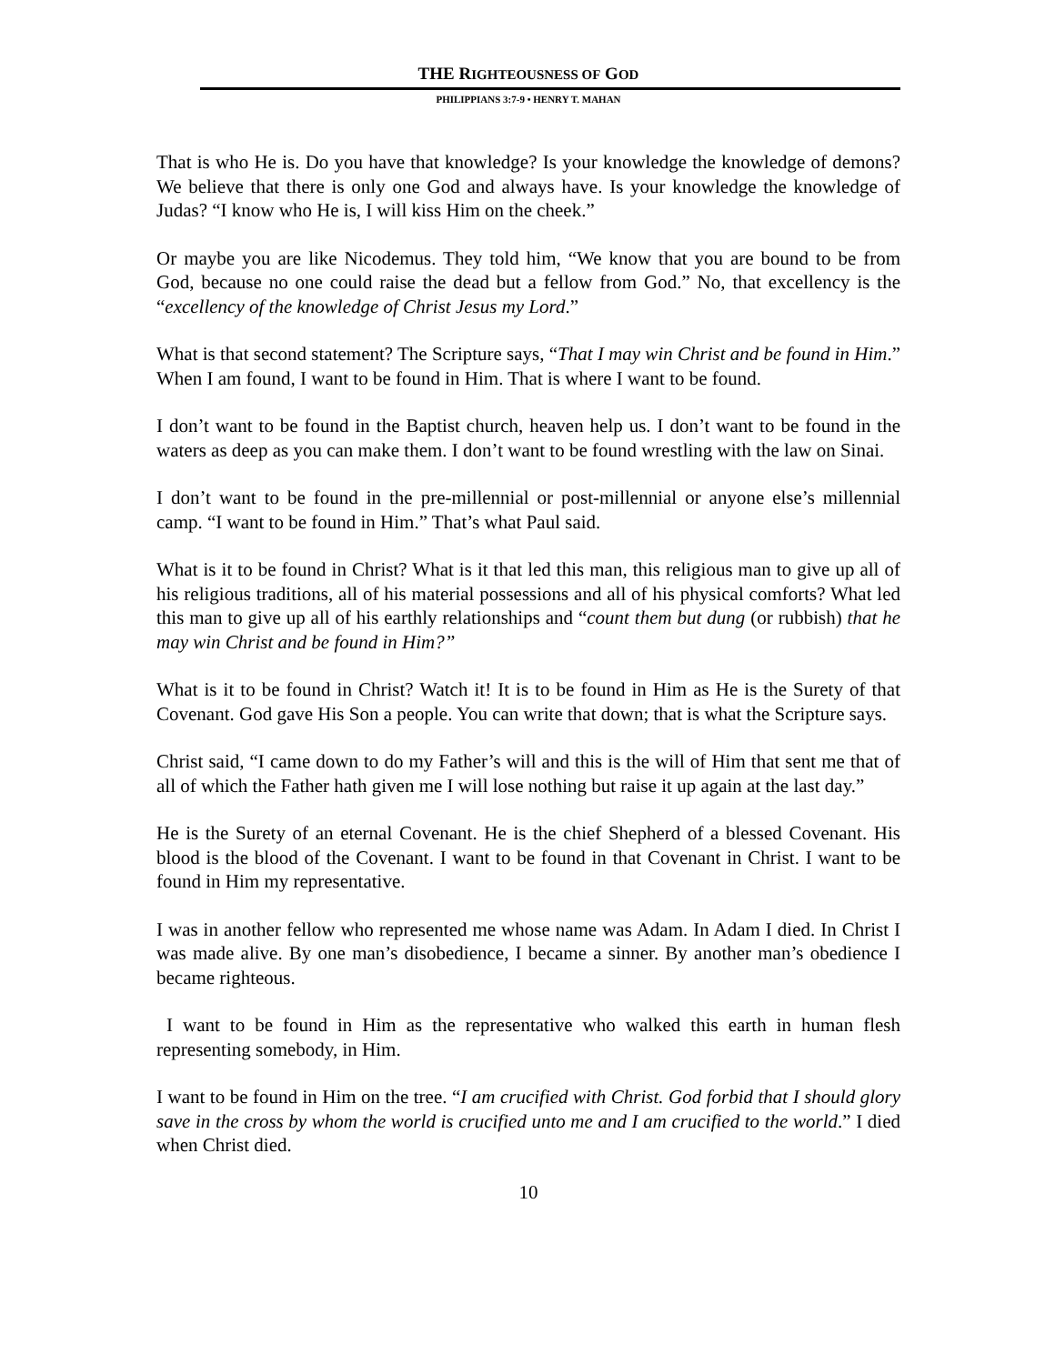THE RIGHTEOUSNESS OF GOD
PHILIPPIANS 3:7-9 • HENRY T. MAHAN
That is who He is. Do you have that knowledge? Is your knowledge the knowledge of demons? We believe that there is only one God and always have. Is your knowledge the knowledge of Judas? “I know who He is, I will kiss Him on the cheek.”
Or maybe you are like Nicodemus. They told him, “We know that you are bound to be from God, because no one could raise the dead but a fellow from God.” No, that excellency is the “excellency of the knowledge of Christ Jesus my Lord.”
What is that second statement? The Scripture says, “That I may win Christ and be found in Him.” When I am found, I want to be found in Him. That is where I want to be found.
I don’t want to be found in the Baptist church, heaven help us. I don’t want to be found in the waters as deep as you can make them. I don’t want to be found wrestling with the law on Sinai.
I don’t want to be found in the pre-millennial or post-millennial or anyone else’s millennial camp. “I want to be found in Him.” That’s what Paul said.
What is it to be found in Christ? What is it that led this man, this religious man to give up all of his religious traditions, all of his material possessions and all of his physical comforts? What led this man to give up all of his earthly relationships and “count them but dung (or rubbish) that he may win Christ and be found in Him?”
What is it to be found in Christ? Watch it! It is to be found in Him as He is the Surety of that Covenant. God gave His Son a people. You can write that down; that is what the Scripture says.
Christ said, “I came down to do my Father’s will and this is the will of Him that sent me that of all of which the Father hath given me I will lose nothing but raise it up again at the last day.”
He is the Surety of an eternal Covenant. He is the chief Shepherd of a blessed Covenant. His blood is the blood of the Covenant. I want to be found in that Covenant in Christ. I want to be found in Him my representative.
I was in another fellow who represented me whose name was Adam. In Adam I died. In Christ I was made alive. By one man’s disobedience, I became a sinner. By another man’s obedience I became righteous.
I want to be found in Him as the representative who walked this earth in human flesh representing somebody, in Him.
I want to be found in Him on the tree. “I am crucified with Christ. God forbid that I should glory save in the cross by whom the world is crucified unto me and I am crucified to the world.” I died when Christ died.
10